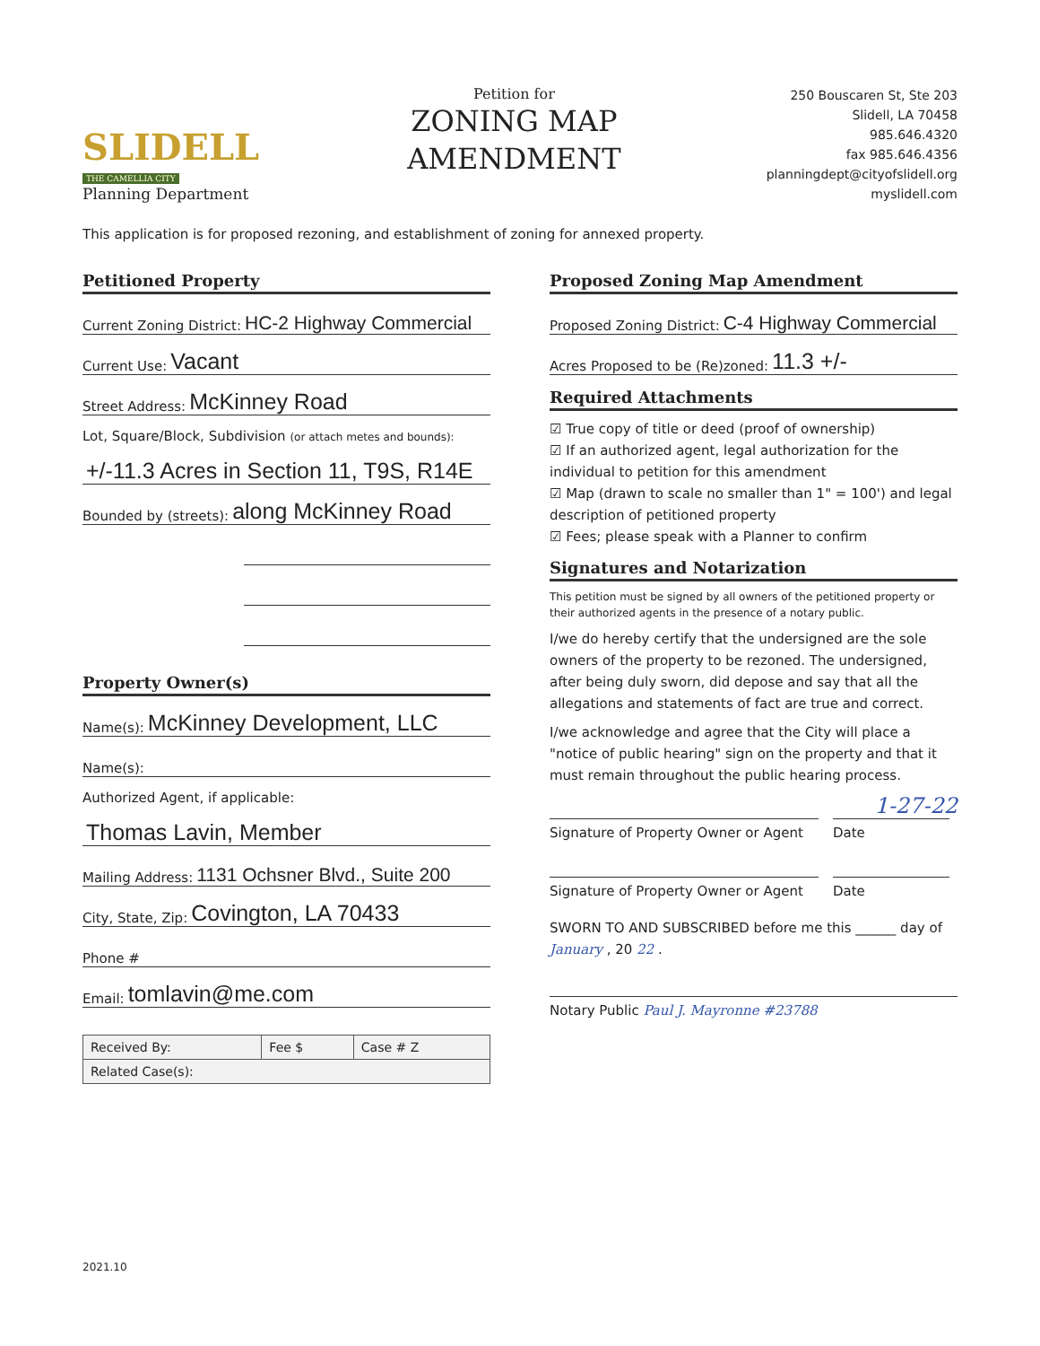SLIDELL
THE CAMELLIA CITY
Planning Department
Petition for
ZONING MAP
AMENDMENT
250 Bouscaren St, Ste 203
Slidell, LA 70458
985.646.4320
fax 985.646.4356
planningdept@cityofslidell.org
myslidell.com
This application is for proposed rezoning, and establishment of zoning for annexed property.
Petitioned Property
Current Zoning District: HC-2 Highway Commercial
Current Use: Vacant
Street Address: McKinney Road
Lot, Square/Block, Subdivision (or attach metes and bounds):
+/-11.3 Acres in Section 11, T9S, R14E
Bounded by (streets): along McKinney Road
Property Owner(s)
Name(s): McKinney Development, LLC
Name(s):
Authorized Agent, if applicable:
Thomas Lavin, Member
Mailing Address: 1131 Ochsner Blvd., Suite 200
City, State, Zip: Covington, LA 70433
Phone #
Email: tomlavin@me.com
| Received By: | Fee $ | Case # Z |
| Related Case(s): | | |
Proposed Zoning Map Amendment
Proposed Zoning District: C-4 Highway Commercial
Acres Proposed to be (Re)zoned: 11.3 +/-
Required Attachments
☑ True copy of title or deed (proof of ownership)
☑ If an authorized agent, legal authorization for the individual to petition for this amendment
☑ Map (drawn to scale no smaller than 1" = 100') and legal description of petitioned property
☑ Fees; please speak with a Planner to confirm
Signatures and Notarization
This petition must be signed by all owners of the petitioned property or their authorized agents in the presence of a notary public.
I/we do hereby certify that the undersigned are the sole owners of the property to be rezoned. The undersigned, after being duly sworn, did depose and say that all the allegations and statements of fact are true and correct.
I/we acknowledge and agree that the City will place a "notice of public hearing" sign on the property and that it must remain throughout the public hearing process.
1-27-22
Signature of Property Owner or Agent
Date
Signature of Property Owner or Agent
Date
SWORN TO AND SUBSCRIBED before me this ______ day of January , 20 22 .
Notary Public Paul J. Mayronne #23788
2021.10